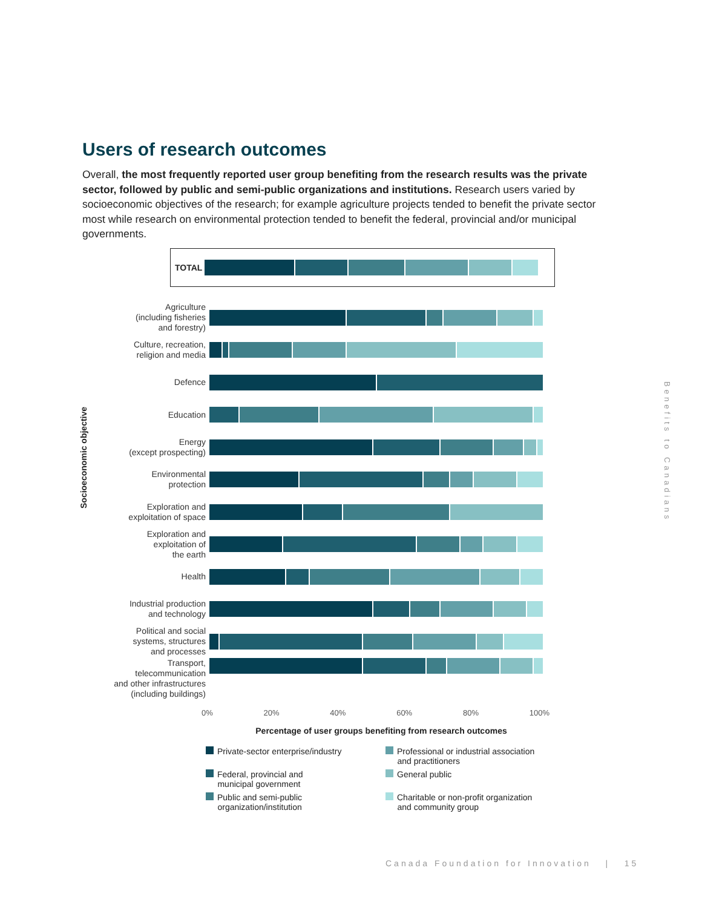Users of research outcomes
Overall, the most frequently reported user group benefiting from the research results was the private sector, followed by public and semi-public organizations and institutions. Research users varied by socioeconomic objectives of the research; for example agriculture projects tended to benefit the private sector most while research on environmental protection tended to benefit the federal, provincial and/or municipal governments.
Socioeconomic objective
TOTAL
Agriculture
(including fisheries
and forestry)
Culture, recreation,
religion and media
Defence
Education
Energy
(except prospecting)
Environmental
protection
Exploration and
exploitation of space
Exploration and
exploitation of
the earth
Health
Industrial production
and technology
Political and social
systems, structures
and processes
Transport,
telecommunication
and other infrastructures
(including buildings)
0% 20% 40% 60% 80% 100%
Percentage of user groups benefiting from research outcomes
Private-sector enterprise/industry
Professional or industrial association
and practitioners
Federal, provincial and
municipal government
General public
Public and semi-public
organization/institution
Charitable or non-profit organization
and community group
Benefits to Canadians
Canada Foundation for Innovation | 15